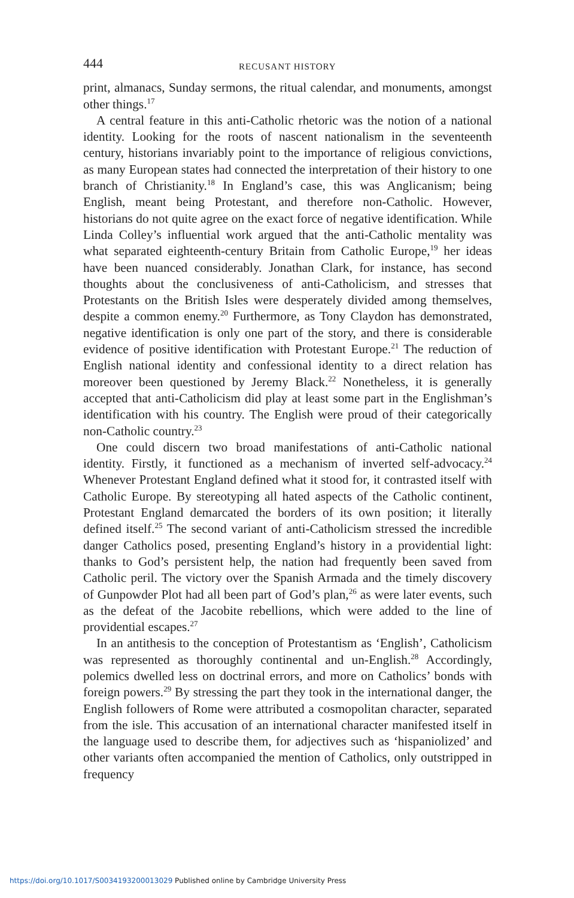444 RECUSANT HISTORY
print, almanacs, Sunday sermons, the ritual calendar, and monuments, amongst other things.<sup>17</sup>
A central feature in this anti-Catholic rhetoric was the notion of a national identity. Looking for the roots of nascent nationalism in the seventeenth century, historians invariably point to the importance of religious convictions, as many European states had connected the interpretation of their history to one branch of Christianity.<sup>18</sup> In England’s case, this was Anglicanism; being English, meant being Protestant, and therefore non-Catholic. However, historians do not quite agree on the exact force of negative identification. While Linda Colley’s influential work argued that the anti-Catholic mentality was what separated eighteenth-century Britain from Catholic Europe,<sup>19</sup> her ideas have been nuanced considerably. Jonathan Clark, for instance, has second thoughts about the conclusiveness of anti-Catholicism, and stresses that Protestants on the British Isles were desperately divided among themselves, despite a common enemy.<sup>20</sup> Furthermore, as Tony Claydon has demonstrated, negative identification is only one part of the story, and there is considerable evidence of positive identification with Protestant Europe.<sup>21</sup> The reduction of English national identity and confessional identity to a direct relation has moreover been questioned by Jeremy Black.<sup>22</sup> Nonetheless, it is generally accepted that anti-Catholicism did play at least some part in the Englishman’s identification with his country. The English were proud of their categorically non-Catholic country.<sup>23</sup>
One could discern two broad manifestations of anti-Catholic national identity. Firstly, it functioned as a mechanism of inverted self-advocacy.<sup>24</sup> Whenever Protestant England defined what it stood for, it contrasted itself with Catholic Europe. By stereotyping all hated aspects of the Catholic continent, Protestant England demarcated the borders of its own position; it literally defined itself.<sup>25</sup> The second variant of anti-Catholicism stressed the incredible danger Catholics posed, presenting England’s history in a providential light: thanks to God’s persistent help, the nation had frequently been saved from Catholic peril. The victory over the Spanish Armada and the timely discovery of Gunpowder Plot had all been part of God’s plan,<sup>26</sup> as were later events, such as the defeat of the Jacobite rebellions, which were added to the line of providential escapes.<sup>27</sup>
In an antithesis to the conception of Protestantism as ‘English’, Catholicism was represented as thoroughly continental and un-English.<sup>28</sup> Accordingly, polemics dwelled less on doctrinal errors, and more on Catholics’ bonds with foreign powers.<sup>29</sup> By stressing the part they took in the international danger, the English followers of Rome were attributed a cosmopolitan character, separated from the isle. This accusation of an international character manifested itself in the language used to describe them, for adjectives such as ‘hispaniolized’ and other variants often accompanied the mention of Catholics, only outstripped in frequency
https://doi.org/10.1017/S0034193200013029 Published online by Cambridge University Press